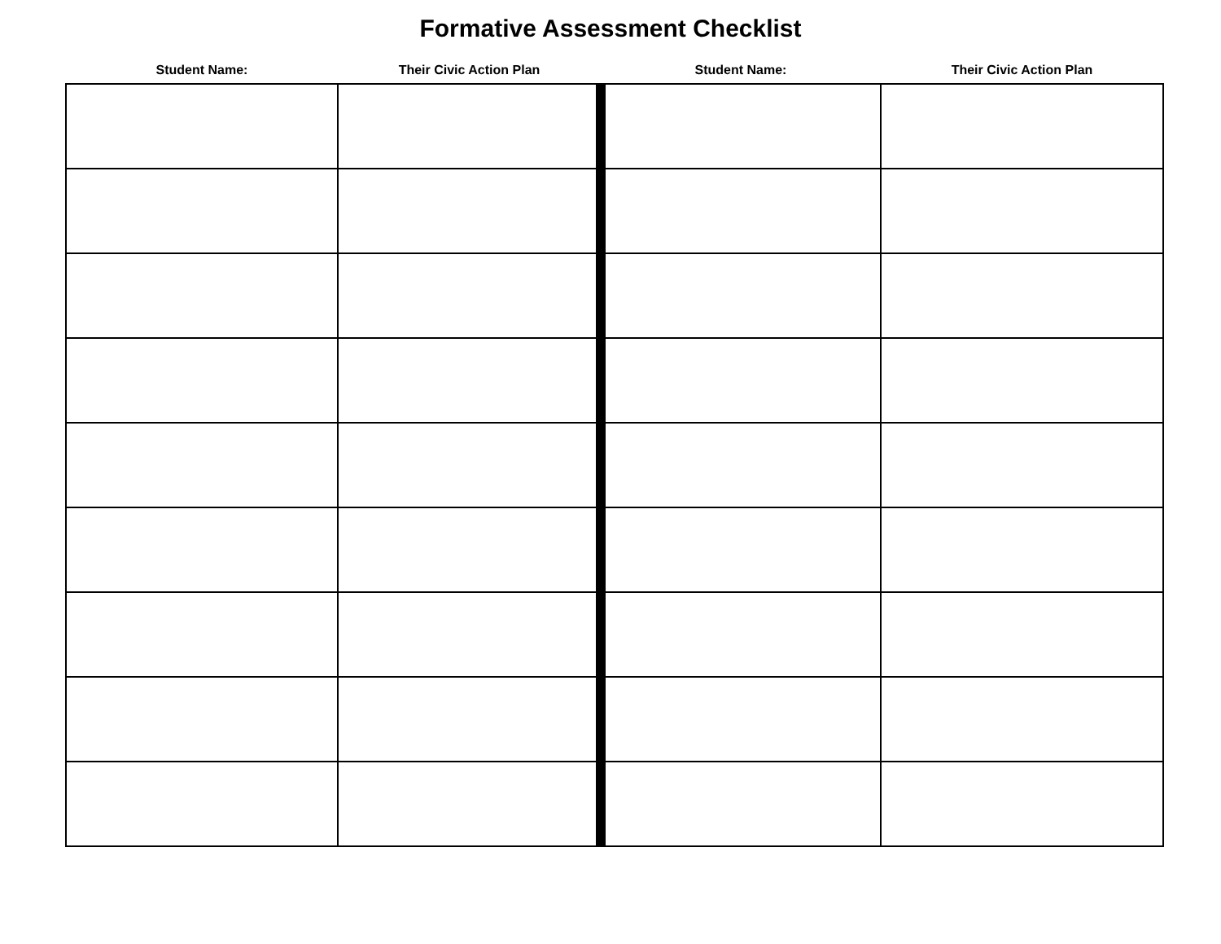Formative Assessment Checklist
| Student Name: | Their Civic Action Plan | Student Name: | Their Civic Action Plan |
| --- | --- | --- | --- |